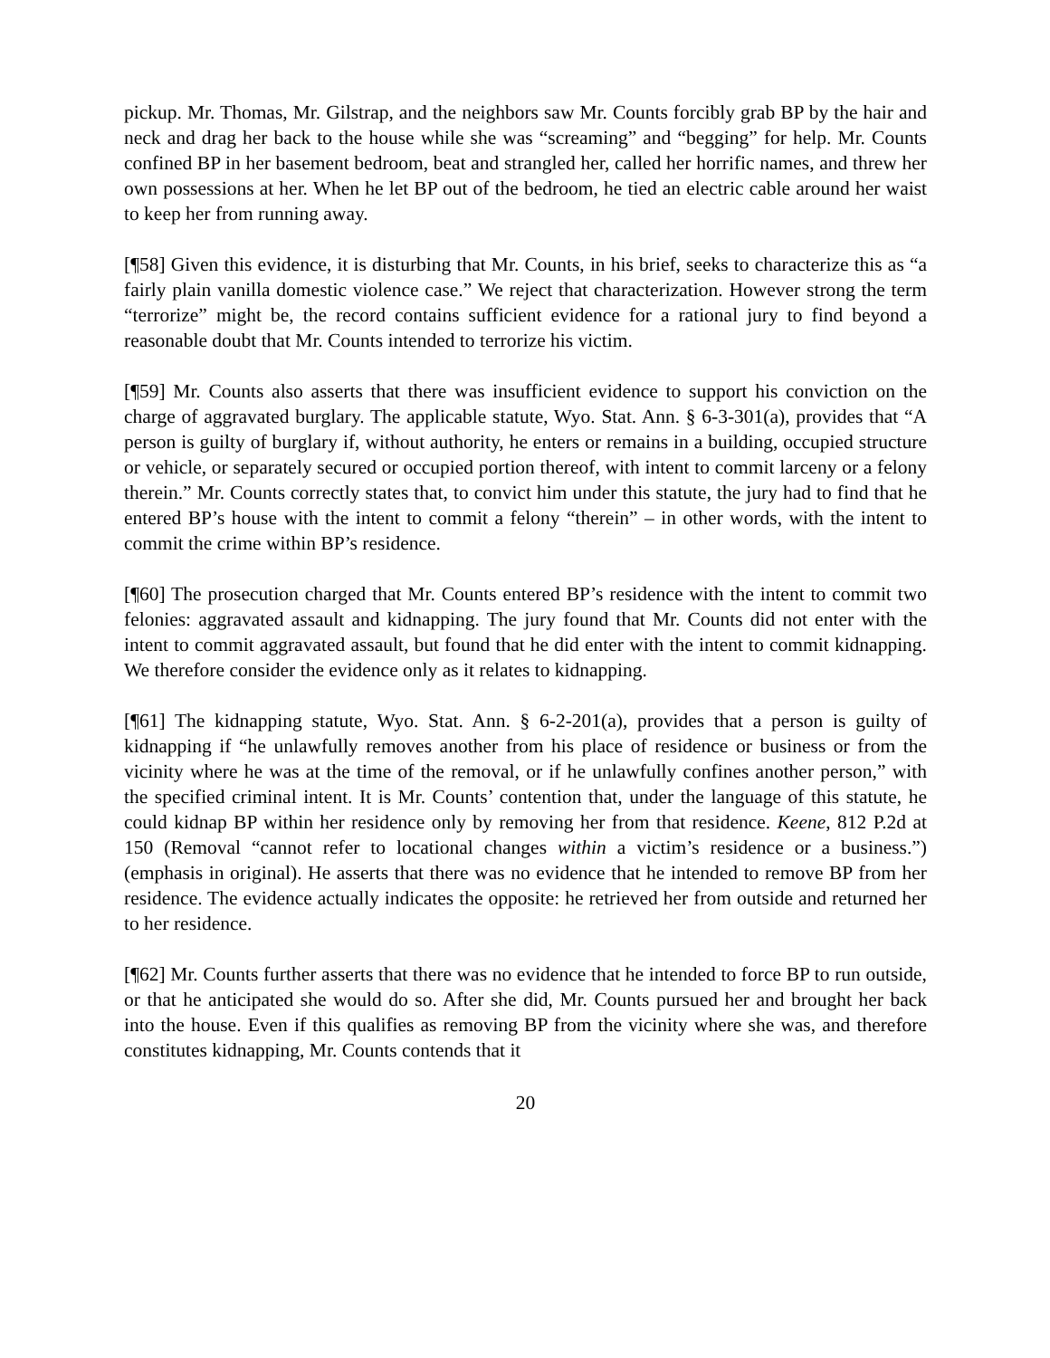pickup. Mr. Thomas, Mr. Gilstrap, and the neighbors saw Mr. Counts forcibly grab BP by the hair and neck and drag her back to the house while she was “screaming” and “begging” for help. Mr. Counts confined BP in her basement bedroom, beat and strangled her, called her horrific names, and threw her own possessions at her. When he let BP out of the bedroom, he tied an electric cable around her waist to keep her from running away.
[¶58] Given this evidence, it is disturbing that Mr. Counts, in his brief, seeks to characterize this as “a fairly plain vanilla domestic violence case.” We reject that characterization. However strong the term “terrorize” might be, the record contains sufficient evidence for a rational jury to find beyond a reasonable doubt that Mr. Counts intended to terrorize his victim.
[¶59] Mr. Counts also asserts that there was insufficient evidence to support his conviction on the charge of aggravated burglary. The applicable statute, Wyo. Stat. Ann. § 6-3-301(a), provides that “A person is guilty of burglary if, without authority, he enters or remains in a building, occupied structure or vehicle, or separately secured or occupied portion thereof, with intent to commit larceny or a felony therein.” Mr. Counts correctly states that, to convict him under this statute, the jury had to find that he entered BP’s house with the intent to commit a felony “therein” – in other words, with the intent to commit the crime within BP’s residence.
[¶60] The prosecution charged that Mr. Counts entered BP’s residence with the intent to commit two felonies: aggravated assault and kidnapping. The jury found that Mr. Counts did not enter with the intent to commit aggravated assault, but found that he did enter with the intent to commit kidnapping. We therefore consider the evidence only as it relates to kidnapping.
[¶61] The kidnapping statute, Wyo. Stat. Ann. § 6-2-201(a), provides that a person is guilty of kidnapping if “he unlawfully removes another from his place of residence or business or from the vicinity where he was at the time of the removal, or if he unlawfully confines another person,” with the specified criminal intent. It is Mr. Counts’ contention that, under the language of this statute, he could kidnap BP within her residence only by removing her from that residence. Keene, 812 P.2d at 150 (Removal “cannot refer to locational changes within a victim’s residence or a business.”) (emphasis in original). He asserts that there was no evidence that he intended to remove BP from her residence. The evidence actually indicates the opposite: he retrieved her from outside and returned her to her residence.
[¶62] Mr. Counts further asserts that there was no evidence that he intended to force BP to run outside, or that he anticipated she would do so. After she did, Mr. Counts pursued her and brought her back into the house. Even if this qualifies as removing BP from the vicinity where she was, and therefore constitutes kidnapping, Mr. Counts contends that it
20